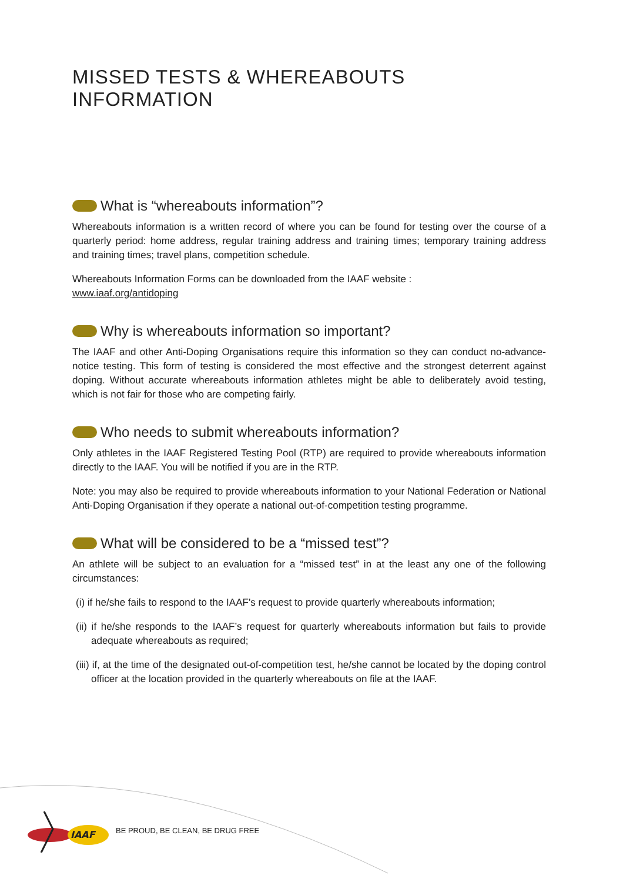MISSED TESTS & WHEREABOUTS INFORMATION
What is “whereabouts information”?
Whereabouts information is a written record of where you can be found for testing over the course of a quarterly period: home address, regular training address and training times; temporary training address and training times; travel plans, competition schedule.
Whereabouts Information Forms can be downloaded from the IAAF website :
www.iaaf.org/antidoping
Why is whereabouts information so important?
The IAAF and other Anti-Doping Organisations require this information so they can conduct no-advance-notice testing. This form of testing is considered the most effective and the strongest deterrent against doping. Without accurate whereabouts information athletes might be able to deliberately avoid testing, which is not fair for those who are competing fairly.
Who needs to submit whereabouts information?
Only athletes in the IAAF Registered Testing Pool (RTP) are required to provide whereabouts information directly to the IAAF. You will be notified if you are in the RTP.
Note: you may also be required to provide whereabouts information to your National Federation or National Anti-Doping Organisation if they operate a national out-of-competition testing programme.
What will be considered to be a “missed test”?
An athlete will be subject to an evaluation for a “missed test” in at the least any one of the following circumstances:
(i) if he/she fails to respond to the IAAF’s request to provide quarterly whereabouts information;
(ii) if he/she responds to the IAAF’s request for quarterly whereabouts information but fails to provide adequate whereabouts as required;
(iii) if, at the time of the designated out-of-competition test, he/she cannot be located by the doping control officer at the location provided in the quarterly whereabouts on file at the IAAF.
IAAF
BE PROUD, BE CLEAN, BE DRUG FREE